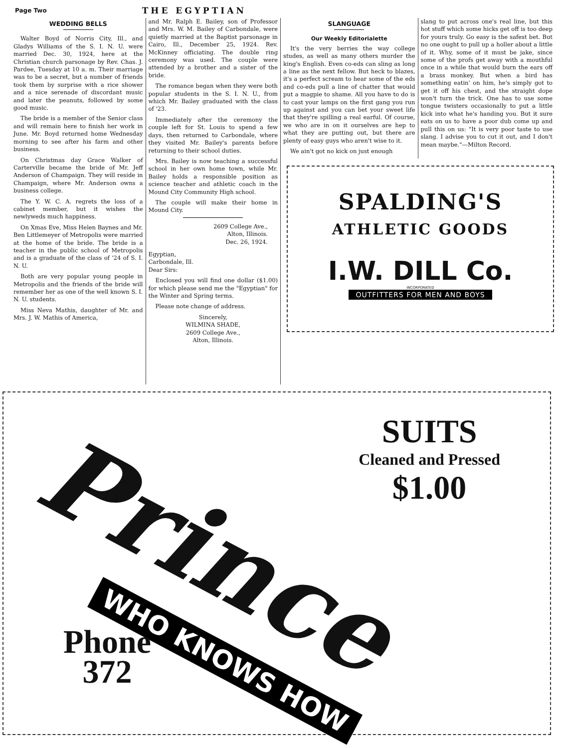Page Two THE EGYPTIAN
WEDDING BELLS
Walter Boyd of Norris City, Ill., and Gladys Williams of the S. I. N. U. were married Dec. 30, 1924, here at the Christian church parsonage by Rev. Chas. J. Pardee, Tuesday at 10 a. m. Their marriage was to be a secret, but a number of friends took them by surprise with a rice shower and a nice serenade of discordant music and later the peanuts, followed by some good music.
The bride is a member of the Senior class and will remain here to finish her work in June. Mr. Boyd returned home Wednesday morning to see after his farm and other business.
On Christmas day Grace Walker of Carterville became the bride of Mr. Jeff Anderson of Champaign. They will reside in Champaign, where Mr. Anderson owns a business college.
The Y. W. C. A. regrets the loss of a cabinet member, but it wishes the newlyweds much happiness.
On Xmas Eve, Miss Helen Baynes and Mr. Ben Littlemeyer of Metropolis were married at the home of the bride. The bride is a teacher in the public school of Metropolis and is a graduate of the class of '24 of S. I. N. U.
Both are very popular young people in Metropolis and the friends of the bride will remember her as one of the well known S. I. N. U. students.
Miss Neva Mathis, daughter of Mr. and Mrs. J. W. Mathis of America,
and Mr. Ralph E. Bailey, son of Professor and Mrs. W. M. Bailey of Carbondale, were quietly married at the Baptist parsonage in Cairo, Ill., December 25, 1924. Rev. McKinney officiating. The double ring ceremony was used. The couple were attended by a brother and a sister of the bride.
The romance began when they were both popular students in the S. I. N. U., from which Mr. Bailey graduated with the class of '23.
Immediately after the ceremony the couple left for St. Louis to spend a few days, then returned to Carbondale, where they visited Mr. Bailey's parents before returning to their school duties.
Mrs. Bailey is now teaching a successful school in her own home town, while Mr. Bailey holds a responsible position as science teacher and athletic coach in the Mound City Community High school.
The couple will make their home in Mound City.
2609 College Ave.,
Alton, Illinois.
Dec. 26, 1924.
Egyptian,
Carbondale, Ill.
Dear Sirs:
Enclosed you will find one dollar ($1.00) for which please send me the "Egyptian" for the Winter and Spring terms.
Please note change of address.
Sincerely,
WILMINA SHADE,
2609 College Ave.,
Alton, Illinois.
SLANGUAGE
Our Weekly Editorialette
It's the very berries the way college studes, as well as many others murder the king's English. Even co-eds can sling as long a line as the next fellow. But heck to blazes, it's a perfect scream to hear some of the eds and co-eds pull a line of chatter that would put a magpie to shame. All you have to do is to cast your lamps on the first gang you run up against and you can bet your sweet life that they're spilling a real earful. Of course, we who are in on it ourselves are hep to what they are putting out, but there are plenty of easy guys who aren't wise to it.
We ain't got no kick on just enough
slang to put across one's real line, but this hot stuff which some hicks get off is too deep for yours truly. Go easy is the safest bet. But no one ought to pull up a holler about a little of it. Why, some of it must be jake, since some of the profs get away with a mouthful once in a while that would burn the ears off a brass monkey. But when a bird has something eatin' on him, he's simply got to get it off his chest, and the straight dope won't turn the trick. One has to use some tongue twisters occasionally to put a little kick into what he's handing you. But it sure eats on us to have a poor dub come up and pull this on us: "It is very poor taste to use slang. I advise you to cut it out, and I don't mean maybe."—Milton Record.
SPALDING'S
ATHLETIC GOODS
I.W. DILL Co.
INCORPORATED
OUTFITTERS FOR MEN AND BOYS
Prince
WHO KNOWS HOW
SUITS
Cleaned and Pressed
$1.00
Phone
372